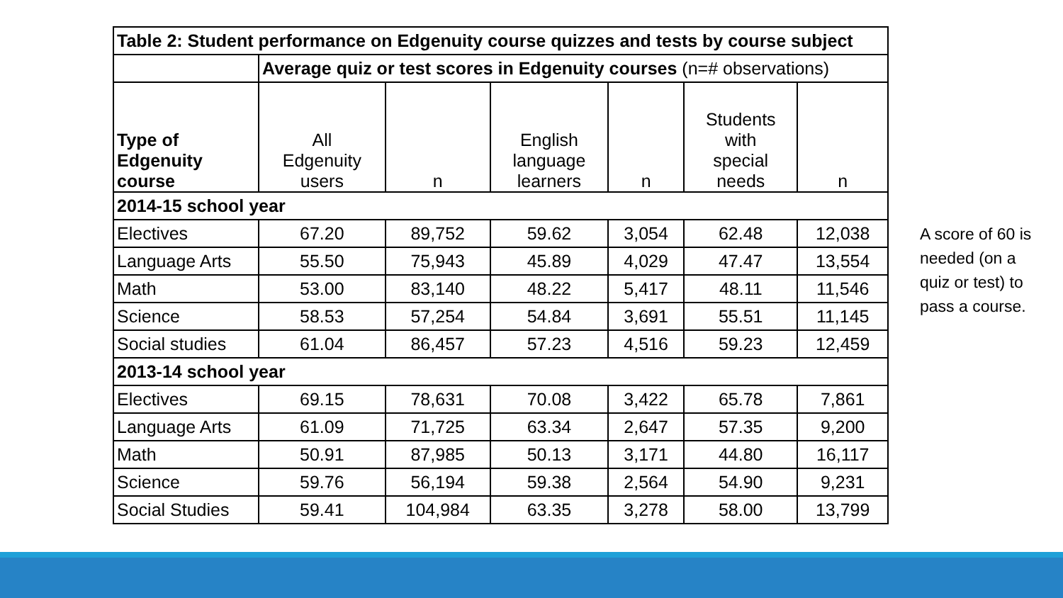| Table 2: Student performance on Edgenuity course quizzes and tests by course subject | | | | | | |
| --- | --- | --- | --- | --- | --- | --- |
| | Average quiz or test scores in Edgenuity courses (n=# observations) | | | | | |
| Type of Edgenuity course | All Edgenuity users | n | English language learners | n | Students with special needs | n |
| 2014-15 school year | | | | | | |
| Electives | 67.20 | 89,752 | 59.62 | 3,054 | 62.48 | 12,038 |
| Language Arts | 55.50 | 75,943 | 45.89 | 4,029 | 47.47 | 13,554 |
| Math | 53.00 | 83,140 | 48.22 | 5,417 | 48.11 | 11,546 |
| Science | 58.53 | 57,254 | 54.84 | 3,691 | 55.51 | 11,145 |
| Social studies | 61.04 | 86,457 | 57.23 | 4,516 | 59.23 | 12,459 |
| 2013-14 school year | | | | | | |
| Electives | 69.15 | 78,631 | 70.08 | 3,422 | 65.78 | 7,861 |
| Language Arts | 61.09 | 71,725 | 63.34 | 2,647 | 57.35 | 9,200 |
| Math | 50.91 | 87,985 | 50.13 | 3,171 | 44.80 | 16,117 |
| Science | 59.76 | 56,194 | 59.38 | 2,564 | 54.90 | 9,231 |
| Social Studies | 59.41 | 104,984 | 63.35 | 3,278 | 58.00 | 13,799 |
A score of 60 is needed (on a quiz or test) to pass a course.